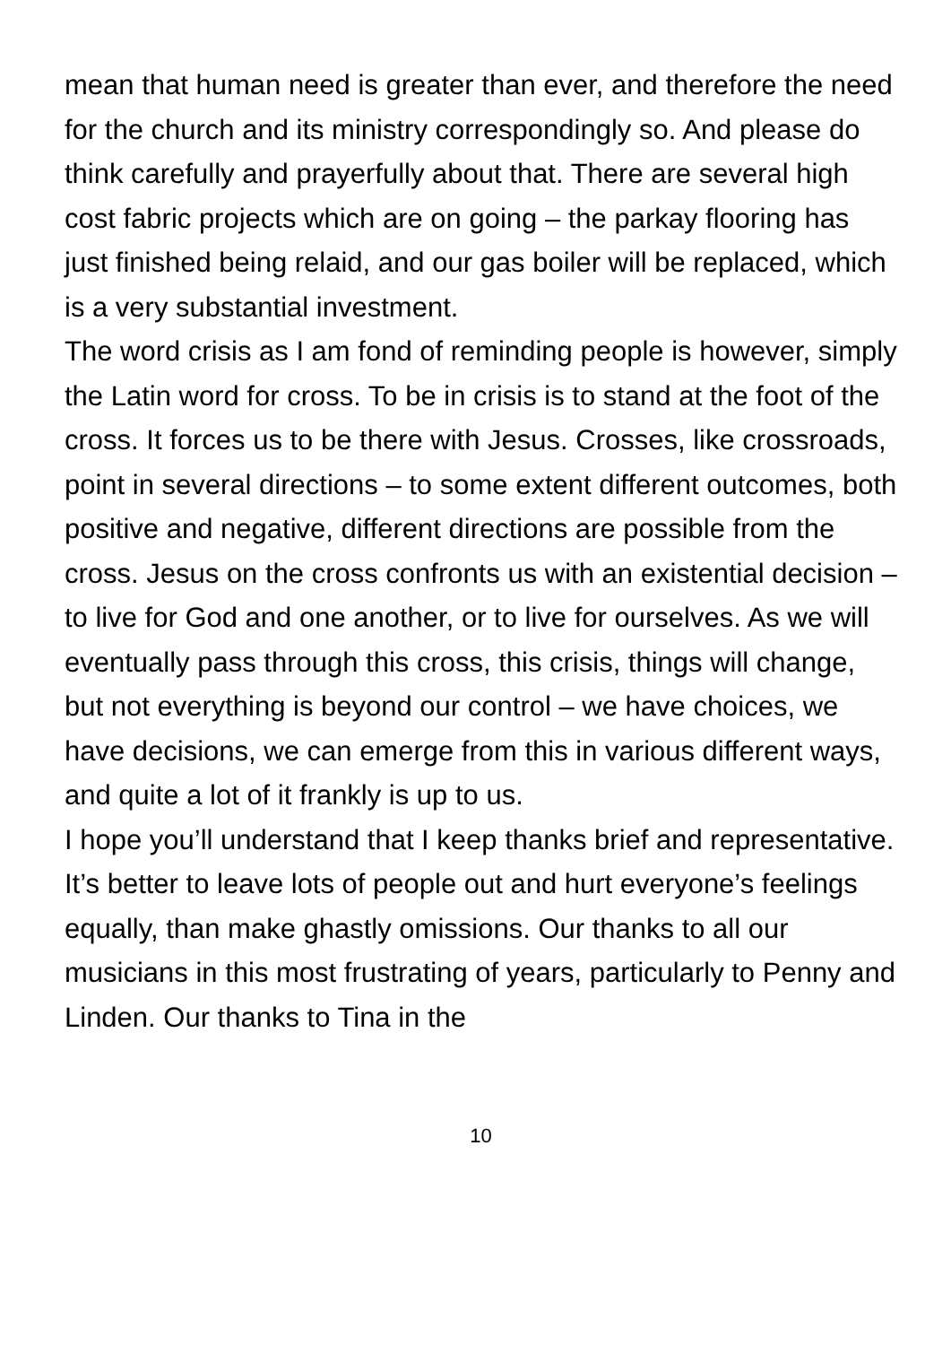mean that human need is greater than ever, and therefore the need for the church and its ministry correspondingly so. And please do think carefully and prayerfully about that. There are several high cost fabric projects which are on going – the parkay flooring has just finished being relaid, and our gas boiler will be replaced, which is a very substantial investment.
The word crisis as I am fond of reminding people is however, simply the Latin word for cross. To be in crisis is to stand at the foot of the cross. It forces us to be there with Jesus. Crosses, like crossroads, point in several directions – to some extent different outcomes, both positive and negative, different directions are possible from the cross. Jesus on the cross confronts us with an existential decision – to live for God and one another, or to live for ourselves. As we will eventually pass through this cross, this crisis, things will change, but not everything is beyond our control – we have choices, we have decisions, we can emerge from this in various different ways, and quite a lot of it frankly is up to us.
I hope you’ll understand that I keep thanks brief and representative. It’s better to leave lots of people out and hurt everyone’s feelings equally, than make ghastly omissions. Our thanks to all our musicians in this most frustrating of years, particularly to Penny and Linden. Our thanks to Tina in the
10